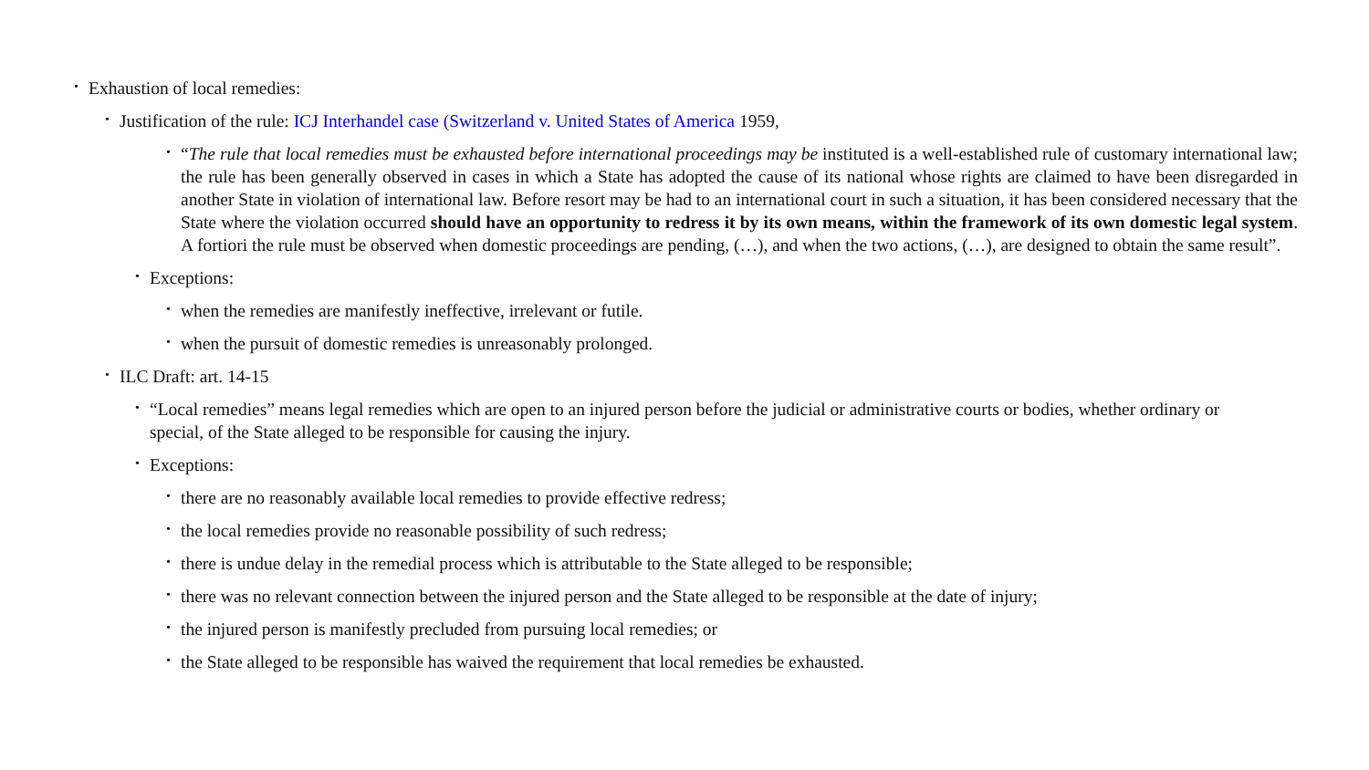• Exhaustion of local remedies:
• Justification of the rule: ICJ Interhandel case (Switzerland v. United States of America 1959,
• “The rule that local remedies must be exhausted before international proceedings may be instituted is a well-established rule of customary international law; the rule has been generally observed in cases in which a State has adopted the cause of its national whose rights are claimed to have been disregarded in another State in violation of international law. Before resort may be had to an international court in such a situation, it has been considered necessary that the State where the violation occurred should have an opportunity to redress it by its own means, within the framework of its own domestic legal system. A fortiori the rule must be observed when domestic proceedings are pending, (…), and when the two actions, (…), are designed to obtain the same result”.
• Exceptions:
• when the remedies are manifestly ineffective, irrelevant or futile.
• when the pursuit of domestic remedies is unreasonably prolonged.
• ILC Draft: art. 14-15
• “Local remedies” means legal remedies which are open to an injured person before the judicial or administrative courts or bodies, whether ordinary or special, of the State alleged to be responsible for causing the injury.
• Exceptions:
• there are no reasonably available local remedies to provide effective redress;
• the local remedies provide no reasonable possibility of such redress;
• there is undue delay in the remedial process which is attributable to the State alleged to be responsible;
• there was no relevant connection between the injured person and the State alleged to be responsible at the date of injury;
• the injured person is manifestly precluded from pursuing local remedies; or
• the State alleged to be responsible has waived the requirement that local remedies be exhausted.